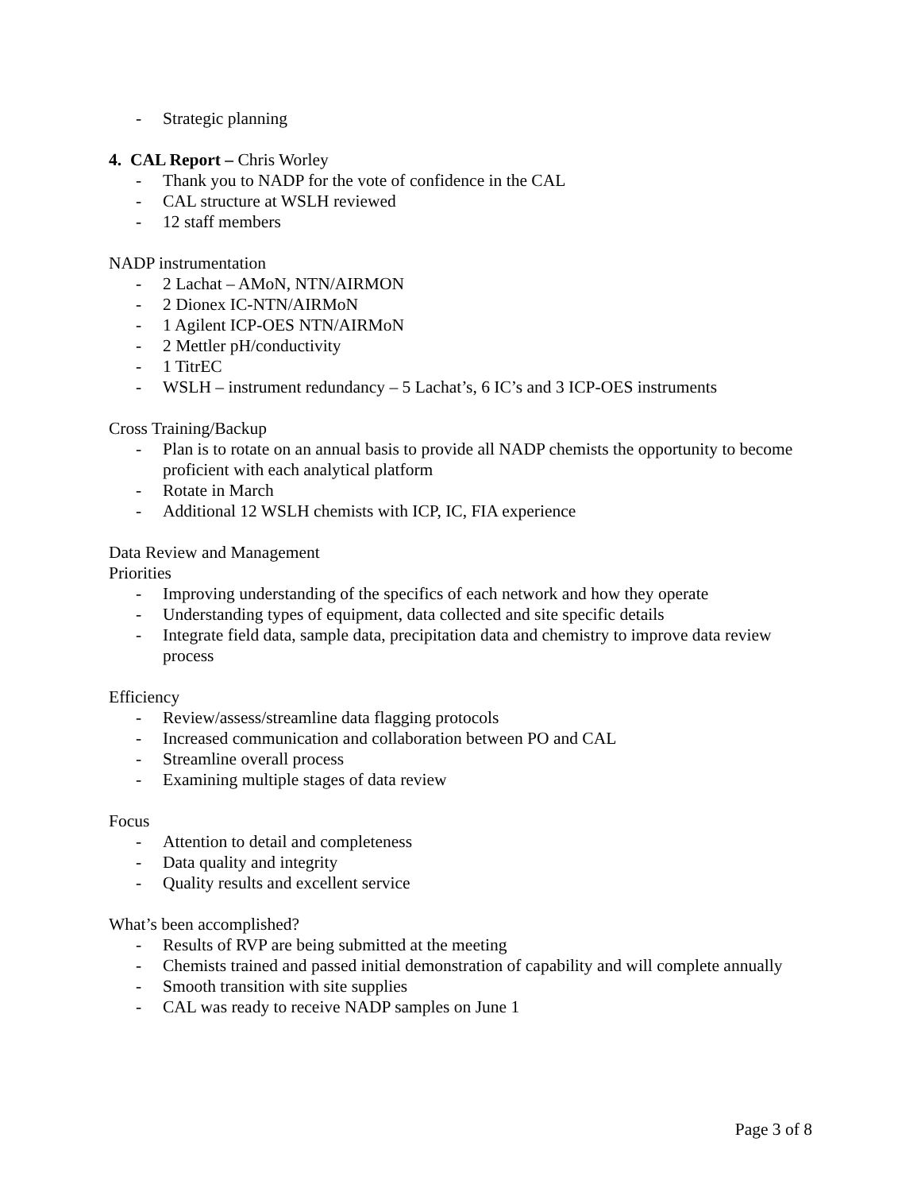- Strategic planning
4. CAL Report – Chris Worley
- Thank you to NADP for the vote of confidence in the CAL
- CAL structure at WSLH reviewed
- 12 staff members
NADP instrumentation
- 2 Lachat – AMoN, NTN/AIRMON
- 2 Dionex IC-NTN/AIRMoN
- 1 Agilent ICP-OES NTN/AIRMoN
- 2 Mettler pH/conductivity
- 1 TitrEC
- WSLH – instrument redundancy – 5 Lachat’s, 6 IC’s and 3 ICP-OES instruments
Cross Training/Backup
- Plan is to rotate on an annual basis to provide all NADP chemists the opportunity to become proficient with each analytical platform
- Rotate in March
- Additional 12 WSLH chemists with ICP, IC, FIA experience
Data Review and Management
Priorities
- Improving understanding of the specifics of each network and how they operate
- Understanding types of equipment, data collected and site specific details
- Integrate field data, sample data, precipitation data and chemistry to improve data review process
Efficiency
- Review/assess/streamline data flagging protocols
- Increased communication and collaboration between PO and CAL
- Streamline overall process
- Examining multiple stages of data review
Focus
- Attention to detail and completeness
- Data quality and integrity
- Quality results and excellent service
What’s been accomplished?
- Results of RVP are being submitted at the meeting
- Chemists trained and passed initial demonstration of capability and will complete annually
- Smooth transition with site supplies
- CAL was ready to receive NADP samples on June 1
Page 3 of 8